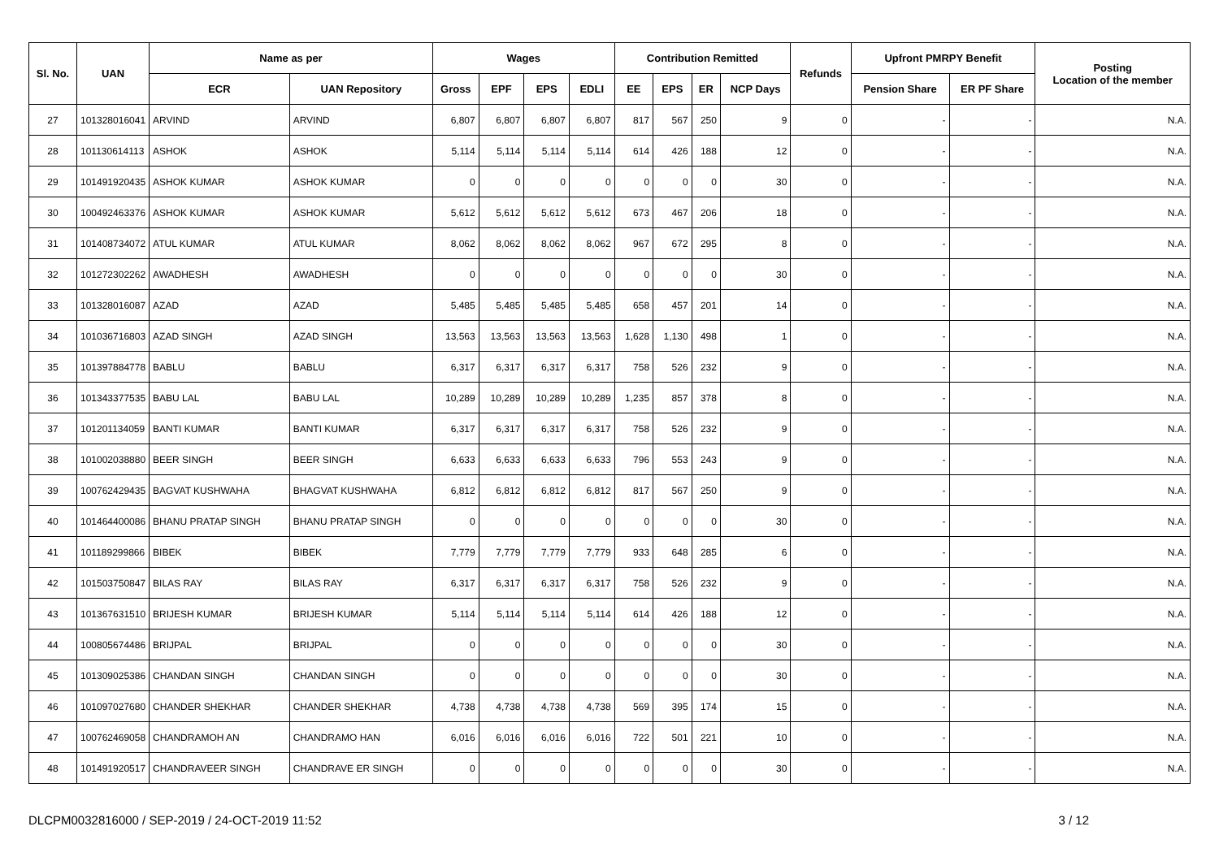| Sl. No. | UAN | Name as per | | Wages | | | | Contribution Remitted | | | | Refunds | Upfront PMRPY Benefit | | Posting Location of the member |
| --- | --- | --- | --- | --- | --- | --- | --- | --- | --- | --- | --- | --- | --- | --- | --- |
| | | ECR | UAN Repository | Gross | EPF | EPS | EDLI | EE | EPS | ER | NCP Days | | Pension Share | ER PF Share | |
| 27 | 101328016041 | ARVIND | ARVIND | 6,807 | 6,807 | 6,807 | 6,807 | 817 | 567 | 250 | 9 | 0 | - | - | N.A. |
| 28 | 101130614113 | ASHOK | ASHOK | 5,114 | 5,114 | 5,114 | 5,114 | 614 | 426 | 188 | 12 | 0 | - | - | N.A. |
| 29 | 101491920435 | ASHOK KUMAR | ASHOK KUMAR | 0 | 0 | 0 | 0 | 0 | 0 | 0 | 30 | 0 | - | - | N.A. |
| 30 | 100492463376 | ASHOK KUMAR | ASHOK KUMAR | 5,612 | 5,612 | 5,612 | 5,612 | 673 | 467 | 206 | 18 | 0 | - | - | N.A. |
| 31 | 101408734072 | ATUL KUMAR | ATUL KUMAR | 8,062 | 8,062 | 8,062 | 8,062 | 967 | 672 | 295 | 8 | 0 | - | - | N.A. |
| 32 | 101272302262 | AWADHESH | AWADHESH | 0 | 0 | 0 | 0 | 0 | 0 | 0 | 30 | 0 | - | - | N.A. |
| 33 | 101328016087 | AZAD | AZAD | 5,485 | 5,485 | 5,485 | 5,485 | 658 | 457 | 201 | 14 | 0 | - | - | N.A. |
| 34 | 101036716803 | AZAD SINGH | AZAD SINGH | 13,563 | 13,563 | 13,563 | 13,563 | 1,628 | 1,130 | 498 | 1 | 0 | - | - | N.A. |
| 35 | 101397884778 | BABLU | BABLU | 6,317 | 6,317 | 6,317 | 6,317 | 758 | 526 | 232 | 9 | 0 | - | - | N.A. |
| 36 | 101343377535 | BABU LAL | BABU LAL | 10,289 | 10,289 | 10,289 | 10,289 | 1,235 | 857 | 378 | 8 | 0 | - | - | N.A. |
| 37 | 101201134059 | BANTI KUMAR | BANTI KUMAR | 6,317 | 6,317 | 6,317 | 6,317 | 758 | 526 | 232 | 9 | 0 | - | - | N.A. |
| 38 | 101002038880 | BEER SINGH | BEER SINGH | 6,633 | 6,633 | 6,633 | 6,633 | 796 | 553 | 243 | 9 | 0 | - | - | N.A. |
| 39 | 100762429435 | BAGVAT KUSHWAHA | BHAGVAT KUSHWAHA | 6,812 | 6,812 | 6,812 | 6,812 | 817 | 567 | 250 | 9 | 0 | - | - | N.A. |
| 40 | 101464400086 | BHANU PRATAP SINGH | BHANU PRATAP SINGH | 0 | 0 | 0 | 0 | 0 | 0 | 0 | 30 | 0 | - | - | N.A. |
| 41 | 101189299866 | BIBEK | BIBEK | 7,779 | 7,779 | 7,779 | 7,779 | 933 | 648 | 285 | 6 | 0 | - | - | N.A. |
| 42 | 101503750847 | BILAS RAY | BILAS RAY | 6,317 | 6,317 | 6,317 | 6,317 | 758 | 526 | 232 | 9 | 0 | - | - | N.A. |
| 43 | 101367631510 | BRIJESH KUMAR | BRIJESH KUMAR | 5,114 | 5,114 | 5,114 | 5,114 | 614 | 426 | 188 | 12 | 0 | - | - | N.A. |
| 44 | 100805674486 | BRIJPAL | BRIJPAL | 0 | 0 | 0 | 0 | 0 | 0 | 0 | 30 | 0 | - | - | N.A. |
| 45 | 101309025386 | CHANDAN SINGH | CHANDAN SINGH | 0 | 0 | 0 | 0 | 0 | 0 | 0 | 30 | 0 | - | - | N.A. |
| 46 | 101097027680 | CHANDER SHEKHAR | CHANDER SHEKHAR | 4,738 | 4,738 | 4,738 | 4,738 | 569 | 395 | 174 | 15 | 0 | - | - | N.A. |
| 47 | 100762469058 | CHANDRAMOH AN | CHANDRAMO HAN | 6,016 | 6,016 | 6,016 | 6,016 | 722 | 501 | 221 | 10 | 0 | - | - | N.A. |
| 48 | 101491920517 | CHANDRAVEER SINGH | CHANDRAVE ER SINGH | 0 | 0 | 0 | 0 | 0 | 0 | 0 | 30 | 0 | - | - | N.A. |
DLCPM0032816000 / SEP-2019 / 24-OCT-2019 11:52 3 / 12